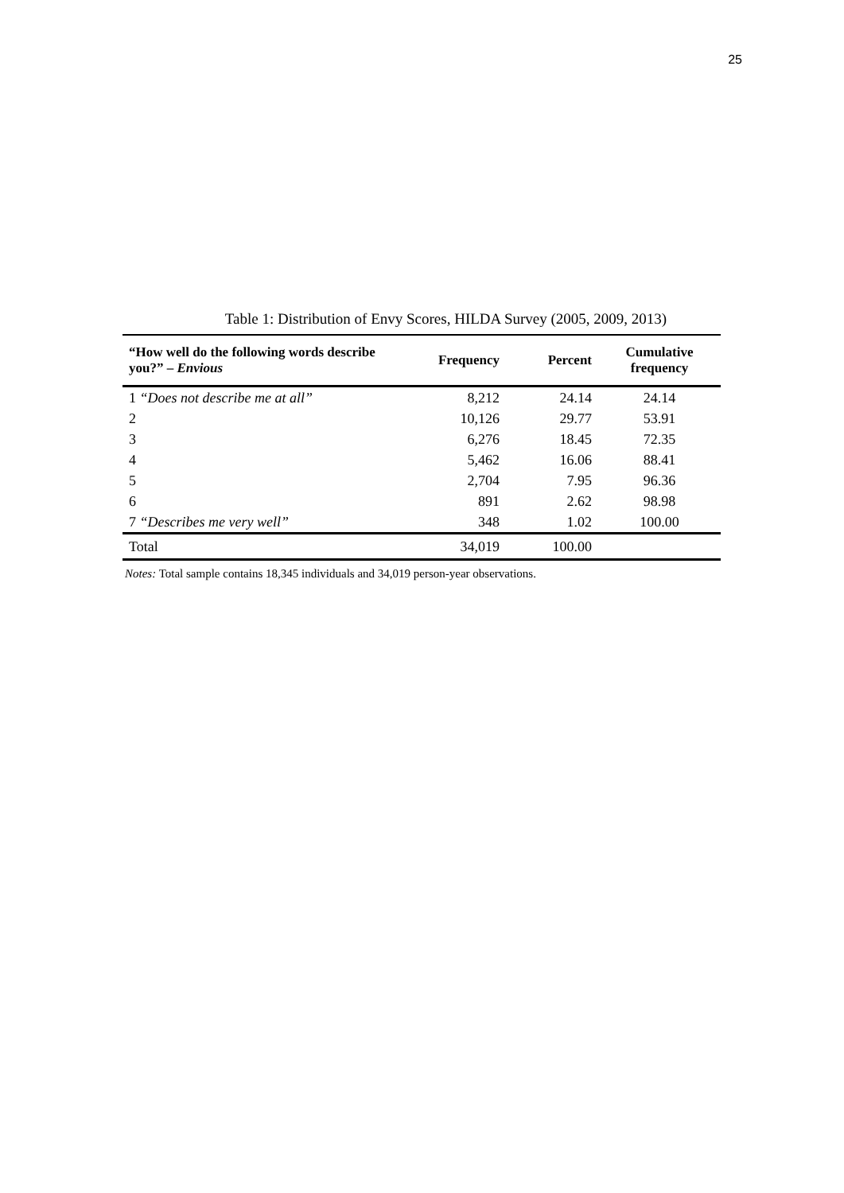25
Table 1: Distribution of Envy Scores, HILDA Survey (2005, 2009, 2013)
| “How well do the following words describe you?” – Envious | Frequency | Percent | Cumulative frequency |
| --- | --- | --- | --- |
| 1 “Does not describe me at all” | 8,212 | 24.14 | 24.14 |
| 2 | 10,126 | 29.77 | 53.91 |
| 3 | 6,276 | 18.45 | 72.35 |
| 4 | 5,462 | 16.06 | 88.41 |
| 5 | 2,704 | 7.95 | 96.36 |
| 6 | 891 | 2.62 | 98.98 |
| 7 “Describes me very well” | 348 | 1.02 | 100.00 |
| Total | 34,019 | 100.00 | |
Notes: Total sample contains 18,345 individuals and 34,019 person-year observations.